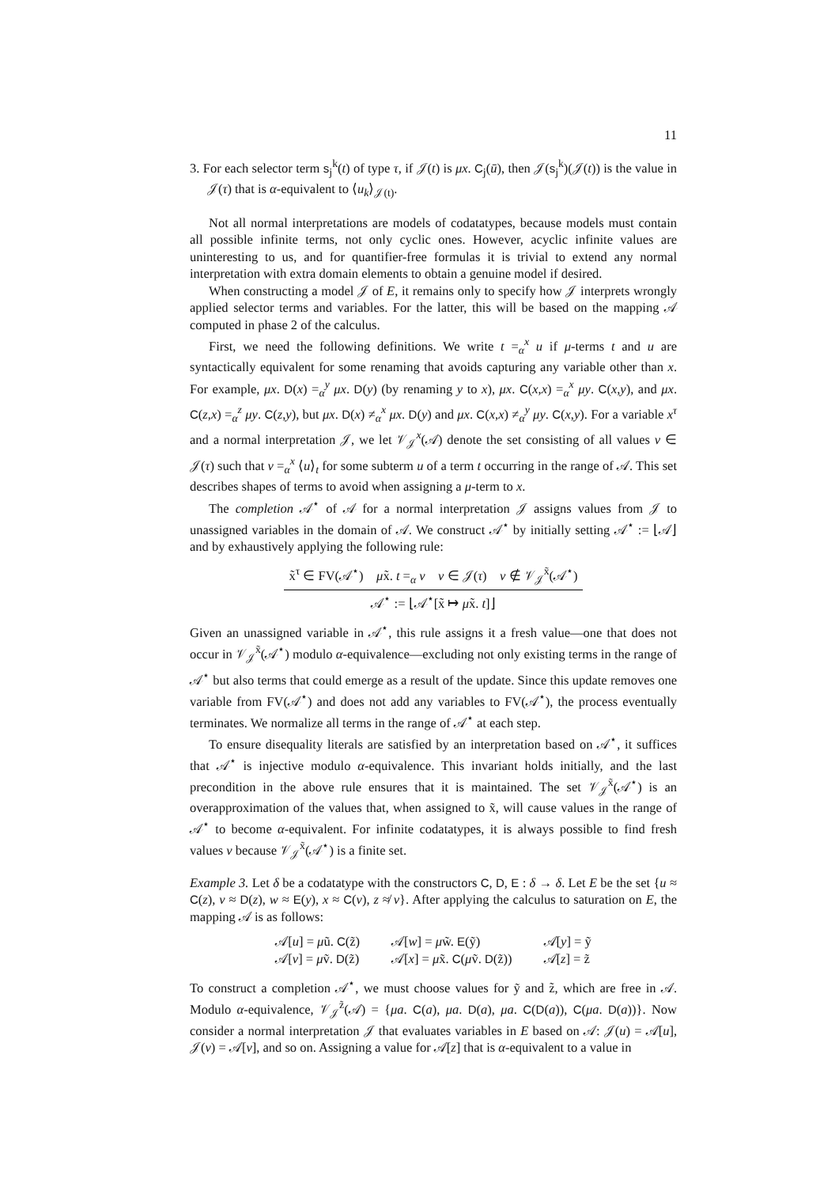11
3. For each selector term s<sub>j</sub><sup>k</sup>(t) of type τ, if 𝒥(t) is μx. C<sub>j</sub>(ū), then 𝒥(s<sub>j</sub><sup>k</sup>)(𝒥(t)) is the value in 𝒥(τ) that is α-equivalent to ⟨u<sub>k</sub>⟩<sub>𝒥(t)</sub>.
Not all normal interpretations are models of codatatypes, because models must contain all possible infinite terms, not only cyclic ones. However, acyclic infinite values are uninteresting to us, and for quantifier-free formulas it is trivial to extend any normal interpretation with extra domain elements to obtain a genuine model if desired.
When constructing a model 𝒥 of E, it remains only to specify how 𝒥 interprets wrongly applied selector terms and variables. For the latter, this will be based on the mapping 𝒜 computed in phase 2 of the calculus.
First, we need the following definitions. We write t =<sub>α</sub><sup>x</sup> u if μ-terms t and u are syntactically equivalent for some renaming that avoids capturing any variable other than x. For example, μx. D(x) =<sub>α</sub><sup>y</sup> μx. D(y) (by renaming y to x), μx. C(x,x) =<sub>α</sub><sup>x</sup> μy. C(x,y), and μx. C(z,x) =<sub>α</sub><sup>z</sup> μy. C(z,y), but μx. D(x) ≠<sub>α</sub><sup>x</sup> μx. D(y) and μx. C(x,x) ≠<sub>α</sub><sup>y</sup> μy. C(x,y). For a variable x<sup>τ</sup> and a normal interpretation 𝒥, we let 𝒱<sub>𝒥</sub><sup>x</sup>(𝒜) denote the set consisting of all values v ∈ 𝒥(τ) such that v =<sub>α</sub><sup>x</sup> ⟨u⟩<sub>t</sub> for some subterm u of a term t occurring in the range of 𝒜. This set describes shapes of terms to avoid when assigning a μ-term to x.
The completion 𝒜<sup>⋆</sup> of 𝒜 for a normal interpretation 𝒥 assigns values from 𝒥 to unassigned variables in the domain of 𝒜. We construct 𝒜<sup>⋆</sup> by initially setting 𝒜<sup>⋆</sup> := ⌊𝒜⌋ and by exhaustively applying the following rule:
x̃<sup>τ</sup> ∈ FV(𝒜<sup>⋆</sup>) μx̃. t =<sub>α</sub> v v ∈ 𝒥(τ) v ∉ 𝒱<sub>𝒥</sub><sup>x̃</sup>(𝒜<sup>⋆</sup>)
𝒜<sup>⋆</sup> := ⌊𝒜<sup>⋆</sup>[x̃ ↦ μx̃. t]⌋
Given an unassigned variable in 𝒜<sup>⋆</sup>, this rule assigns it a fresh value—one that does not occur in 𝒱<sub>𝒥</sub><sup>x̃</sup>(𝒜<sup>⋆</sup>) modulo α-equivalence—excluding not only existing terms in the range of 𝒜<sup>⋆</sup> but also terms that could emerge as a result of the update. Since this update removes one variable from FV(𝒜<sup>⋆</sup>) and does not add any variables to FV(𝒜<sup>⋆</sup>), the process eventually terminates. We normalize all terms in the range of 𝒜<sup>⋆</sup> at each step.
To ensure disequality literals are satisfied by an interpretation based on 𝒜<sup>⋆</sup>, it suffices that 𝒜<sup>⋆</sup> is injective modulo α-equivalence. This invariant holds initially, and the last precondition in the above rule ensures that it is maintained. The set 𝒱<sub>𝒥</sub><sup>x̃</sup>(𝒜<sup>⋆</sup>) is an overapproximation of the values that, when assigned to x̃, will cause values in the range of 𝒜<sup>⋆</sup> to become α-equivalent. For infinite codatatypes, it is always possible to find fresh values v because 𝒱<sub>𝒥</sub><sup>x̃</sup>(𝒜<sup>⋆</sup>) is a finite set.
Example 3. Let δ be a codatatype with the constructors C, D, E : δ → δ. Let E be the set {u ≈ C(z), v ≈ D(z), w ≈ E(y), x ≈ C(v), z ≉ v}. After applying the calculus to saturation on E, the mapping 𝒜 is as follows:
| 𝒜[ u ] = μ ũ. C (z̃) | 𝒜[ w ] = μ w̃. E (ỹ) | 𝒜[ y ] = ỹ |
| 𝒜[ v ] = μ ṽ. D (z̃) | 𝒜[ x ] = μ x̃. C ( μ ṽ. D (z̃)) | 𝒜[ z ] = z̃ |
To construct a completion 𝒜<sup>⋆</sup>, we must choose values for ỹ and z̃, which are free in 𝒜. Modulo α-equivalence, 𝒱<sub>𝒥</sub><sup>z̃</sup>(𝒜) = {μa. C(a), μa. D(a), μa. C(D(a)), C(μa. D(a))}. Now consider a normal interpretation 𝒥 that evaluates variables in E based on 𝒜: 𝒥(u) = 𝒜[u], 𝒥(v) = 𝒜[v], and so on. Assigning a value for 𝒜[z] that is α-equivalent to a value in